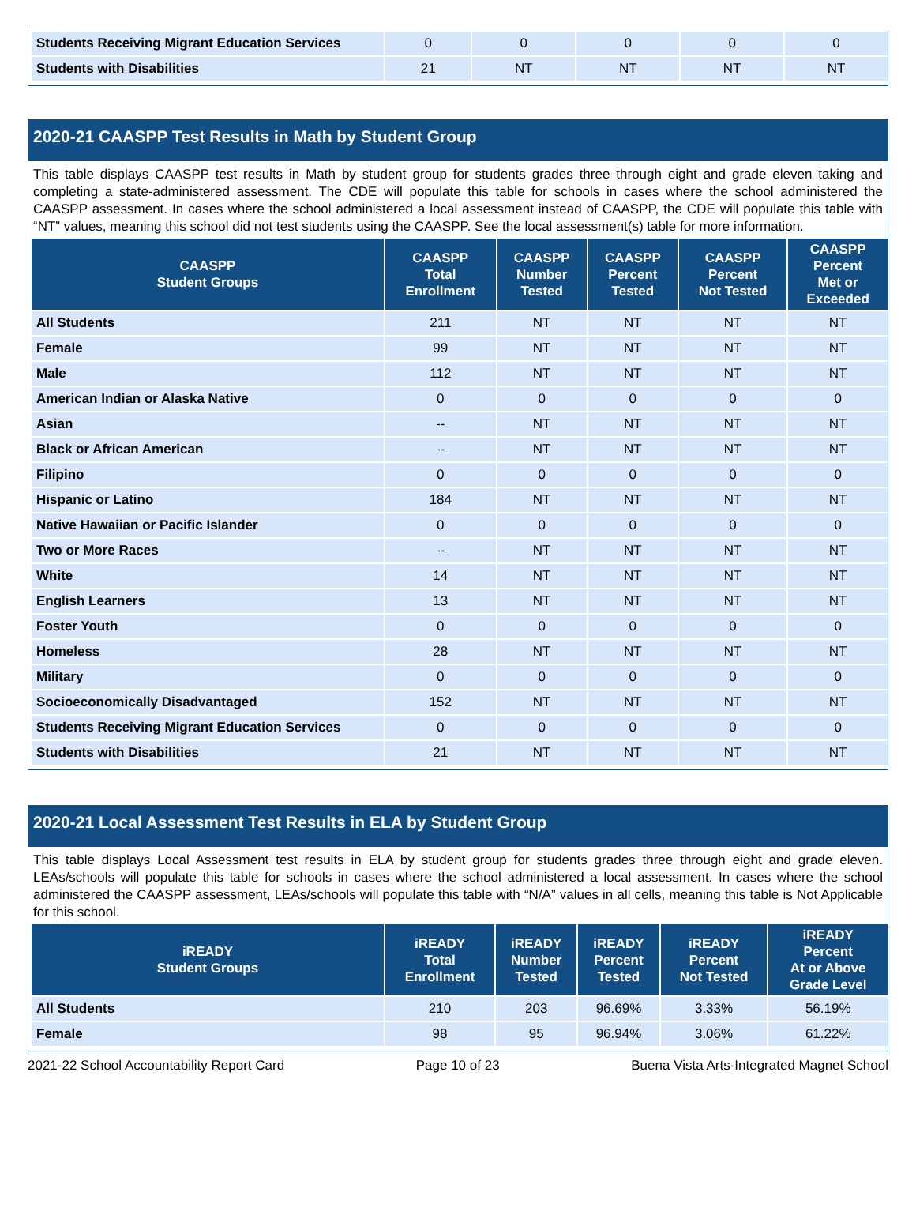| Students Receiving Migrant Education Services | 0 | 0 | 0 | 0 | 0 |
| Students with Disabilities | 21 | NT | NT | NT | NT |
2020-21 CAASPP Test Results in Math by Student Group
This table displays CAASPP test results in Math by student group for students grades three through eight and grade eleven taking and completing a state-administered assessment. The CDE will populate this table for schools in cases where the school administered the CAASPP assessment. In cases where the school administered a local assessment instead of CAASPP, the CDE will populate this table with “NT” values, meaning this school did not test students using the CAASPP. See the local assessment(s) table for more information.
| CAASPP Student Groups | CAASPP Total Enrollment | CAASPP Number Tested | CAASPP Percent Tested | CAASPP Percent Not Tested | CAASPP Percent Met or Exceeded |
| --- | --- | --- | --- | --- | --- |
| All Students | 211 | NT | NT | NT | NT |
| Female | 99 | NT | NT | NT | NT |
| Male | 112 | NT | NT | NT | NT |
| American Indian or Alaska Native | 0 | 0 | 0 | 0 | 0 |
| Asian | -- | NT | NT | NT | NT |
| Black or African American | -- | NT | NT | NT | NT |
| Filipino | 0 | 0 | 0 | 0 | 0 |
| Hispanic or Latino | 184 | NT | NT | NT | NT |
| Native Hawaiian or Pacific Islander | 0 | 0 | 0 | 0 | 0 |
| Two or More Races | -- | NT | NT | NT | NT |
| White | 14 | NT | NT | NT | NT |
| English Learners | 13 | NT | NT | NT | NT |
| Foster Youth | 0 | 0 | 0 | 0 | 0 |
| Homeless | 28 | NT | NT | NT | NT |
| Military | 0 | 0 | 0 | 0 | 0 |
| Socioeconomically Disadvantaged | 152 | NT | NT | NT | NT |
| Students Receiving Migrant Education Services | 0 | 0 | 0 | 0 | 0 |
| Students with Disabilities | 21 | NT | NT | NT | NT |
2020-21 Local Assessment Test Results in ELA by Student Group
This table displays Local Assessment test results in ELA by student group for students grades three through eight and grade eleven. LEAs/schools will populate this table for schools in cases where the school administered a local assessment. In cases where the school administered the CAASPP assessment, LEAs/schools will populate this table with “N/A” values in all cells, meaning this table is Not Applicable for this school.
| iREADY Student Groups | iREADY Total Enrollment | iREADY Number Tested | iREADY Percent Tested | iREADY Percent Not Tested | iREADY Percent At or Above Grade Level |
| --- | --- | --- | --- | --- | --- |
| All Students | 210 | 203 | 96.69% | 3.33% | 56.19% |
| Female | 98 | 95 | 96.94% | 3.06% | 61.22% |
2021-22 School Accountability Report Card Page 10 of 23 Buena Vista Arts-Integrated Magnet School